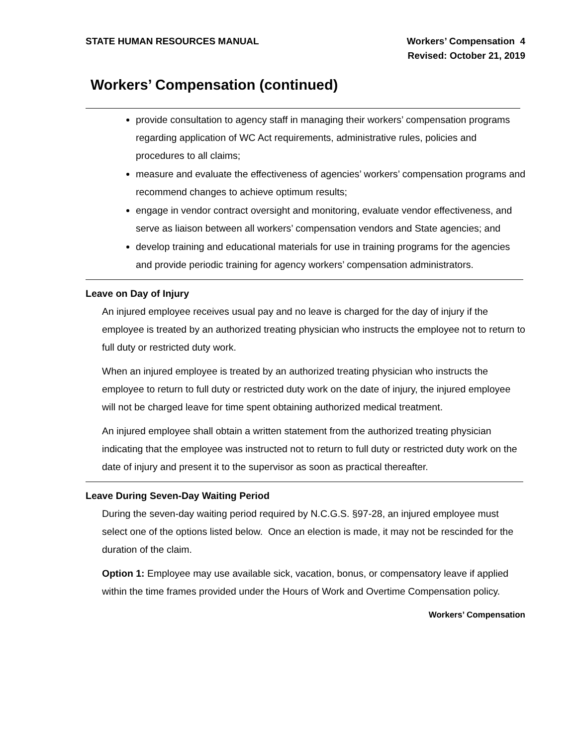STATE HUMAN RESOURCES MANUAL Workers’ Compensation 4
Revised: October 21, 2019
Workers’ Compensation (continued)
provide consultation to agency staff in managing their workers’ compensation programs regarding application of WC Act requirements, administrative rules, policies and procedures to all claims;
measure and evaluate the effectiveness of agencies’ workers’ compensation programs and recommend changes to achieve optimum results;
engage in vendor contract oversight and monitoring, evaluate vendor effectiveness, and serve as liaison between all workers’ compensation vendors and State agencies; and
develop training and educational materials for use in training programs for the agencies and provide periodic training for agency workers’ compensation administrators.
Leave on Day of Injury
An injured employee receives usual pay and no leave is charged for the day of injury if the employee is treated by an authorized treating physician who instructs the employee not to return to full duty or restricted duty work.
When an injured employee is treated by an authorized treating physician who instructs the employee to return to full duty or restricted duty work on the date of injury, the injured employee will not be charged leave for time spent obtaining authorized medical treatment.
An injured employee shall obtain a written statement from the authorized treating physician indicating that the employee was instructed not to return to full duty or restricted duty work on the date of injury and present it to the supervisor as soon as practical thereafter.
Leave During Seven-Day Waiting Period
During the seven-day waiting period required by N.C.G.S. §97-28, an injured employee must select one of the options listed below. Once an election is made, it may not be rescinded for the duration of the claim.
Option 1: Employee may use available sick, vacation, bonus, or compensatory leave if applied within the time frames provided under the Hours of Work and Overtime Compensation policy.
Workers’ Compensation